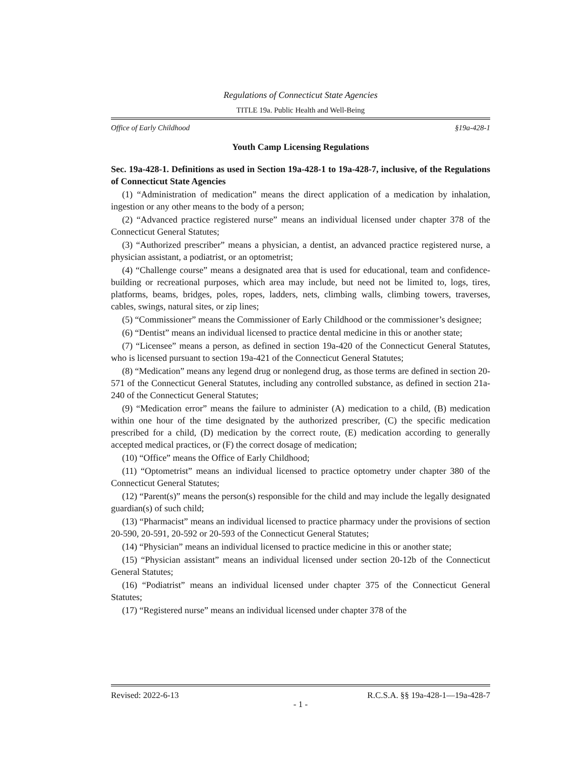Regulations of Connecticut State Agencies
TITLE 19a. Public Health and Well-Being
Office of Early Childhood §19a-428-1
Youth Camp Licensing Regulations
Sec. 19a-428-1. Definitions as used in Section 19a-428-1 to 19a-428-7, inclusive, of the Regulations of Connecticut State Agencies
(1) “Administration of medication” means the direct application of a medication by inhalation, ingestion or any other means to the body of a person;
(2) “Advanced practice registered nurse” means an individual licensed under chapter 378 of the Connecticut General Statutes;
(3) “Authorized prescriber” means a physician, a dentist, an advanced practice registered nurse, a physician assistant, a podiatrist, or an optometrist;
(4) “Challenge course” means a designated area that is used for educational, team and confidence-building or recreational purposes, which area may include, but need not be limited to, logs, tires, platforms, beams, bridges, poles, ropes, ladders, nets, climbing walls, climbing towers, traverses, cables, swings, natural sites, or zip lines;
(5) “Commissioner” means the Commissioner of Early Childhood or the commissioner’s designee;
(6) “Dentist” means an individual licensed to practice dental medicine in this or another state;
(7) “Licensee” means a person, as defined in section 19a-420 of the Connecticut General Statutes, who is licensed pursuant to section 19a-421 of the Connecticut General Statutes;
(8) “Medication” means any legend drug or nonlegend drug, as those terms are defined in section 20-571 of the Connecticut General Statutes, including any controlled substance, as defined in section 21a-240 of the Connecticut General Statutes;
(9) “Medication error” means the failure to administer (A) medication to a child, (B) medication within one hour of the time designated by the authorized prescriber, (C) the specific medication prescribed for a child, (D) medication by the correct route, (E) medication according to generally accepted medical practices, or (F) the correct dosage of medication;
(10) “Office” means the Office of Early Childhood;
(11) “Optometrist” means an individual licensed to practice optometry under chapter 380 of the Connecticut General Statutes;
(12) “Parent(s)” means the person(s) responsible for the child and may include the legally designated guardian(s) of such child;
(13) “Pharmacist” means an individual licensed to practice pharmacy under the provisions of section 20-590, 20-591, 20-592 or 20-593 of the Connecticut General Statutes;
(14) “Physician” means an individual licensed to practice medicine in this or another state;
(15) “Physician assistant” means an individual licensed under section 20-12b of the Connecticut General Statutes;
(16) “Podiatrist” means an individual licensed under chapter 375 of the Connecticut General Statutes;
(17) “Registered nurse” means an individual licensed under chapter 378 of the
Revised: 2022-6-13 R.C.S.A. §§ 19a-428-1—19a-428-7
- 1 -